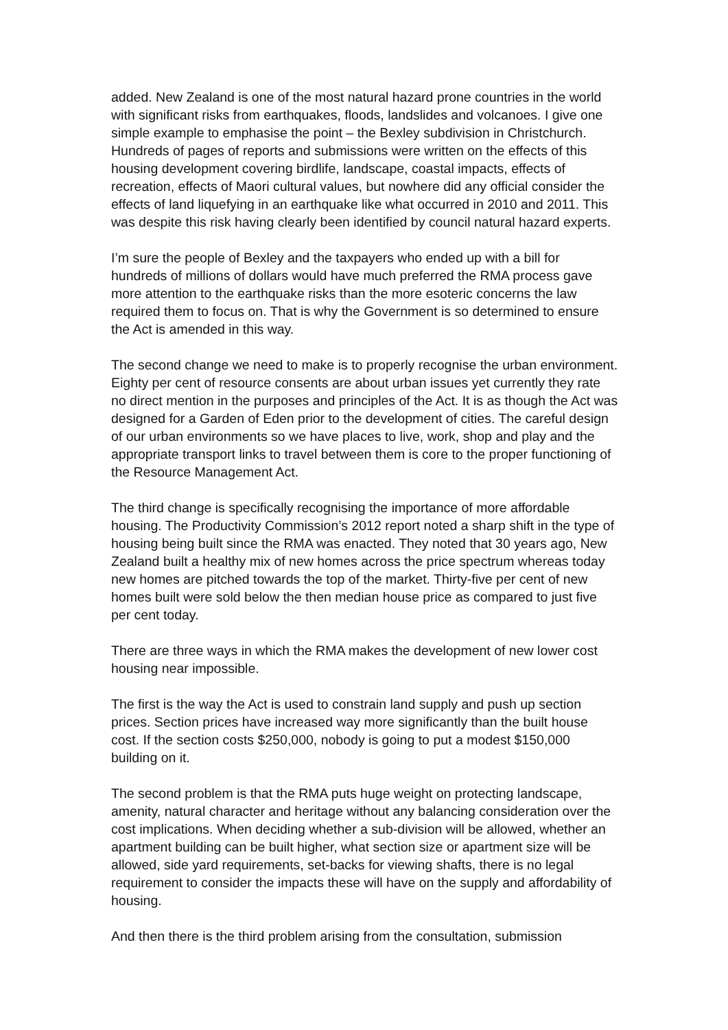added. New Zealand is one of the most natural hazard prone countries in the world with significant risks from earthquakes, floods, landslides and volcanoes. I give one simple example to emphasise the point – the Bexley subdivision in Christchurch. Hundreds of pages of reports and submissions were written on the effects of this housing development covering birdlife, landscape, coastal impacts, effects of recreation, effects of Maori cultural values, but nowhere did any official consider the effects of land liquefying in an earthquake like what occurred in 2010 and 2011. This was despite this risk having clearly been identified by council natural hazard experts.
I’m sure the people of Bexley and the taxpayers who ended up with a bill for hundreds of millions of dollars would have much preferred the RMA process gave more attention to the earthquake risks than the more esoteric concerns the law required them to focus on. That is why the Government is so determined to ensure the Act is amended in this way.
The second change we need to make is to properly recognise the urban environment. Eighty per cent of resource consents are about urban issues yet currently they rate no direct mention in the purposes and principles of the Act. It is as though the Act was designed for a Garden of Eden prior to the development of cities. The careful design of our urban environments so we have places to live, work, shop and play and the appropriate transport links to travel between them is core to the proper functioning of the Resource Management Act.
The third change is specifically recognising the importance of more affordable housing. The Productivity Commission’s 2012 report noted a sharp shift in the type of housing being built since the RMA was enacted. They noted that 30 years ago, New Zealand built a healthy mix of new homes across the price spectrum whereas today new homes are pitched towards the top of the market. Thirty-five per cent of new homes built were sold below the then median house price as compared to just five per cent today.
There are three ways in which the RMA makes the development of new lower cost housing near impossible.
The first is the way the Act is used to constrain land supply and push up section prices. Section prices have increased way more significantly than the built house cost. If the section costs $250,000, nobody is going to put a modest $150,000 building on it.
The second problem is that the RMA puts huge weight on protecting landscape, amenity, natural character and heritage without any balancing consideration over the cost implications. When deciding whether a sub-division will be allowed, whether an apartment building can be built higher, what section size or apartment size will be allowed, side yard requirements, set-backs for viewing shafts, there is no legal requirement to consider the impacts these will have on the supply and affordability of housing.
And then there is the third problem arising from the consultation, submission